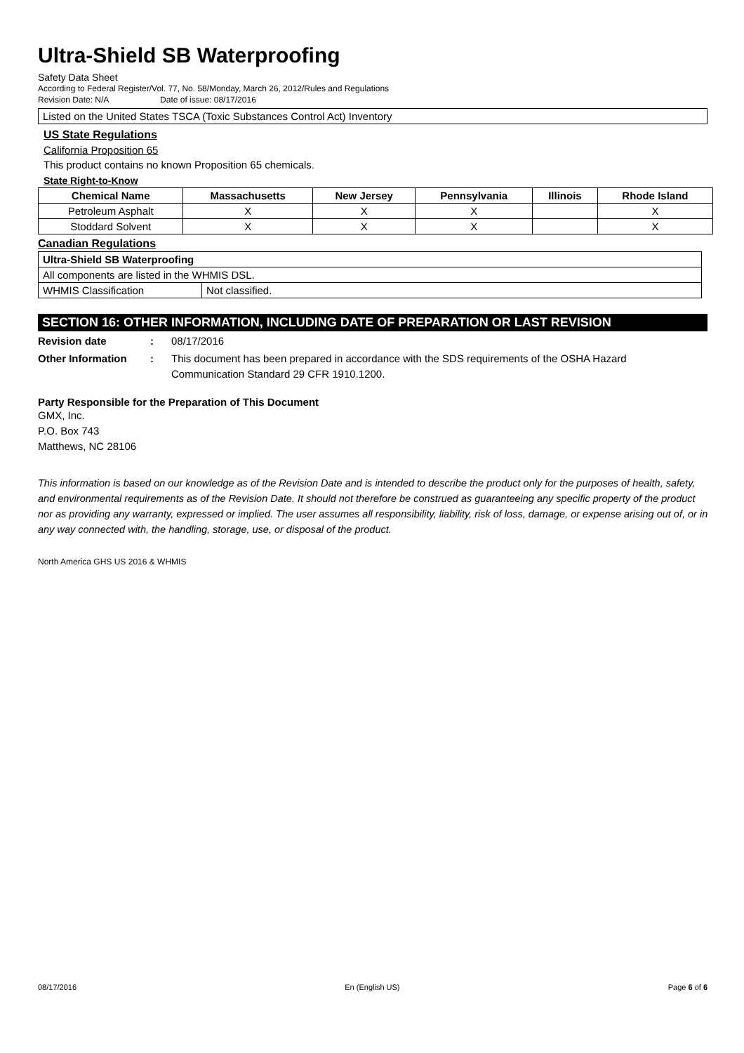Ultra-Shield SB Waterproofing
Safety Data Sheet
According to Federal Register/Vol. 77, No. 58/Monday, March 26, 2012/Rules and Regulations
Revision Date: N/A Date of issue: 08/17/2016
Listed on the United States TSCA (Toxic Substances Control Act) Inventory
US State Regulations
California Proposition 65
This product contains no known Proposition 65 chemicals.
State Right-to-Know
| Chemical Name | Massachusetts | New Jersey | Pennsylvania | Illinois | Rhode Island |
| --- | --- | --- | --- | --- | --- |
| Petroleum Asphalt | X | X | X | | X |
| Stoddard Solvent | X | X | X | | X |
Canadian Regulations
| Ultra-Shield SB Waterproofing | |
| --- | --- |
| All components are listed in the WHMIS DSL. | |
| WHMIS Classification | Not classified. |
SECTION 16: OTHER INFORMATION, INCLUDING DATE OF PREPARATION OR LAST REVISION
Revision date : 08/17/2016
Other Information : This document has been prepared in accordance with the SDS requirements of the OSHA Hazard Communication Standard 29 CFR 1910.1200.
Party Responsible for the Preparation of This Document
GMX, Inc.
P.O. Box 743
Matthews, NC 28106
This information is based on our knowledge as of the Revision Date and is intended to describe the product only for the purposes of health, safety, and environmental requirements as of the Revision Date. It should not therefore be construed as guaranteeing any specific property of the product nor as providing any warranty, expressed or implied. The user assumes all responsibility, liability, risk of loss, damage, or expense arising out of, or in any way connected with, the handling, storage, use, or disposal of the product.
North America GHS US 2016 & WHMIS
08/17/2016 En (English US) Page 6 of 6